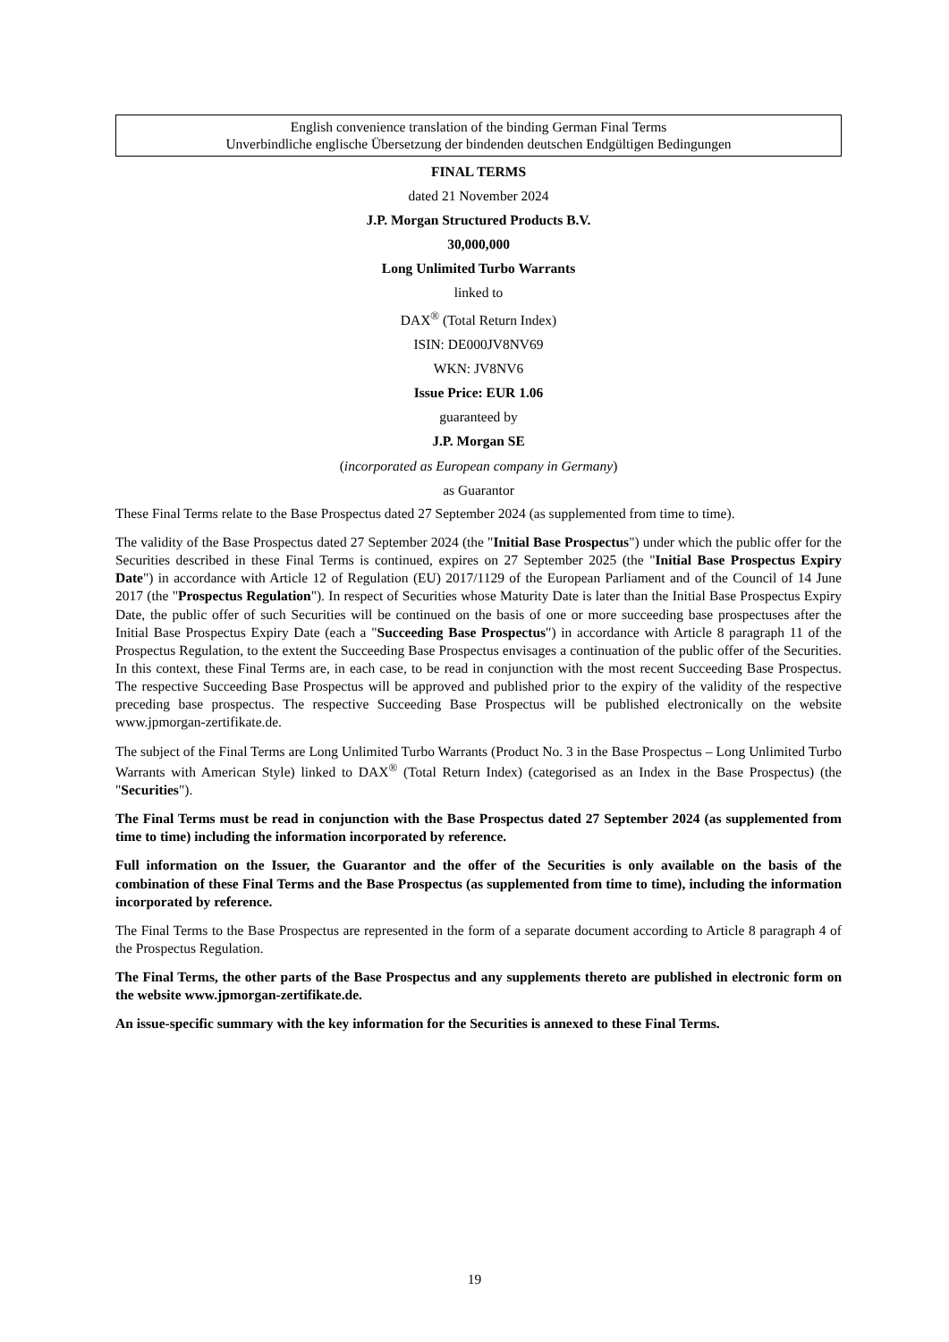English convenience translation of the binding German Final Terms
Unverbindliche englische Übersetzung der bindenden deutschen Endgültigen Bedingungen
FINAL TERMS
dated 21 November 2024
J.P. Morgan Structured Products B.V.
30,000,000
Long Unlimited Turbo Warrants
linked to
DAX<sup>®</sup> (Total Return Index)
ISIN: DE000JV8NV69
WKN: JV8NV6
Issue Price: EUR 1.06
guaranteed by
J.P. Morgan SE
(incorporated as European company in Germany)
as Guarantor
These Final Terms relate to the Base Prospectus dated 27 September 2024 (as supplemented from time to time).
The validity of the Base Prospectus dated 27 September 2024 (the "Initial Base Prospectus") under which the public offer for the Securities described in these Final Terms is continued, expires on 27 September 2025 (the "Initial Base Prospectus Expiry Date") in accordance with Article 12 of Regulation (EU) 2017/1129 of the European Parliament and of the Council of 14 June 2017 (the "Prospectus Regulation"). In respect of Securities whose Maturity Date is later than the Initial Base Prospectus Expiry Date, the public offer of such Securities will be continued on the basis of one or more succeeding base prospectuses after the Initial Base Prospectus Expiry Date (each a "Succeeding Base Prospectus") in accordance with Article 8 paragraph 11 of the Prospectus Regulation, to the extent the Succeeding Base Prospectus envisages a continuation of the public offer of the Securities. In this context, these Final Terms are, in each case, to be read in conjunction with the most recent Succeeding Base Prospectus. The respective Succeeding Base Prospectus will be approved and published prior to the expiry of the validity of the respective preceding base prospectus. The respective Succeeding Base Prospectus will be published electronically on the website www.jpmorgan-zertifikate.de.
The subject of the Final Terms are Long Unlimited Turbo Warrants (Product No. 3 in the Base Prospectus – Long Unlimited Turbo Warrants with American Style) linked to DAX<sup>®</sup> (Total Return Index) (categorised as an Index in the Base Prospectus) (the "Securities").
The Final Terms must be read in conjunction with the Base Prospectus dated 27 September 2024 (as supplemented from time to time) including the information incorporated by reference.
Full information on the Issuer, the Guarantor and the offer of the Securities is only available on the basis of the combination of these Final Terms and the Base Prospectus (as supplemented from time to time), including the information incorporated by reference.
The Final Terms to the Base Prospectus are represented in the form of a separate document according to Article 8 paragraph 4 of the Prospectus Regulation.
The Final Terms, the other parts of the Base Prospectus and any supplements thereto are published in electronic form on the website www.jpmorgan-zertifikate.de.
An issue-specific summary with the key information for the Securities is annexed to these Final Terms.
19